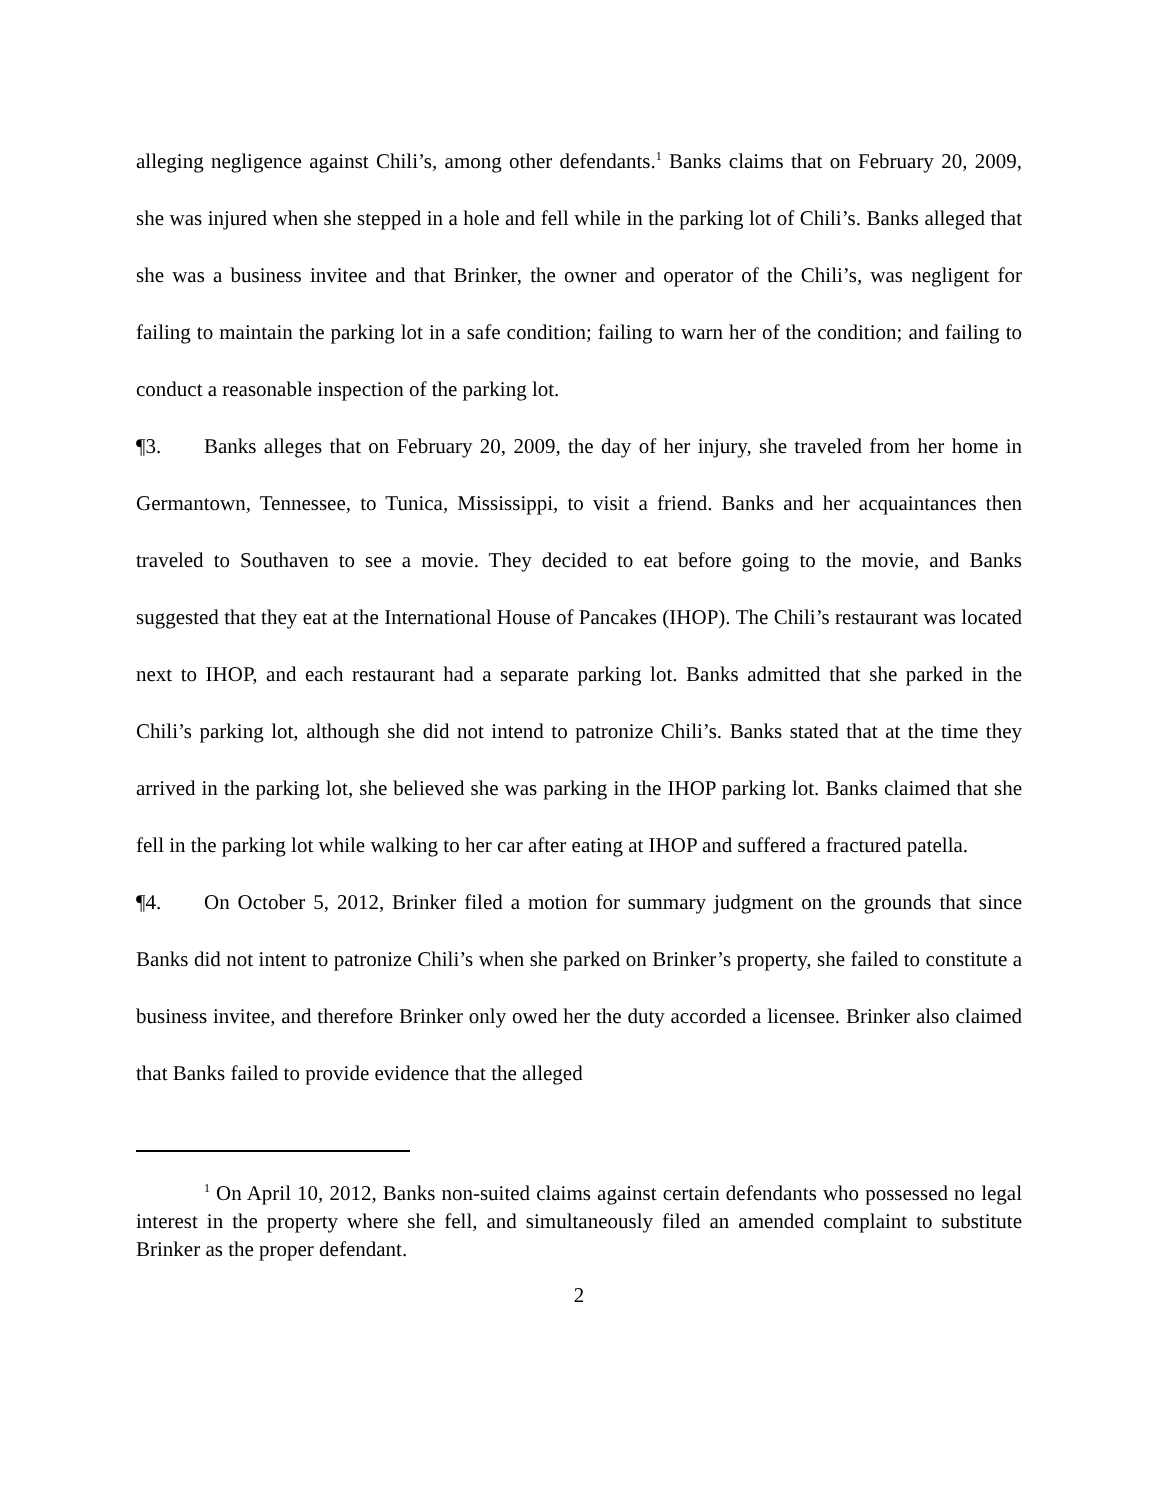alleging negligence against Chili’s, among other defendants.<sup>1</sup> Banks claims that on February 20, 2009, she was injured when she stepped in a hole and fell while in the parking lot of Chili’s. Banks alleged that she was a business invitee and that Brinker, the owner and operator of the Chili’s, was negligent for failing to maintain the parking lot in a safe condition; failing to warn her of the condition; and failing to conduct a reasonable inspection of the parking lot.
¶3. Banks alleges that on February 20, 2009, the day of her injury, she traveled from her home in Germantown, Tennessee, to Tunica, Mississippi, to visit a friend. Banks and her acquaintances then traveled to Southaven to see a movie. They decided to eat before going to the movie, and Banks suggested that they eat at the International House of Pancakes (IHOP). The Chili’s restaurant was located next to IHOP, and each restaurant had a separate parking lot. Banks admitted that she parked in the Chili’s parking lot, although she did not intend to patronize Chili’s. Banks stated that at the time they arrived in the parking lot, she believed she was parking in the IHOP parking lot. Banks claimed that she fell in the parking lot while walking to her car after eating at IHOP and suffered a fractured patella.
¶4. On October 5, 2012, Brinker filed a motion for summary judgment on the grounds that since Banks did not intent to patronize Chili’s when she parked on Brinker’s property, she failed to constitute a business invitee, and therefore Brinker only owed her the duty accorded a licensee. Brinker also claimed that Banks failed to provide evidence that the alleged
<sup>1</sup> On April 10, 2012, Banks non-suited claims against certain defendants who possessed no legal interest in the property where she fell, and simultaneously filed an amended complaint to substitute Brinker as the proper defendant.
2